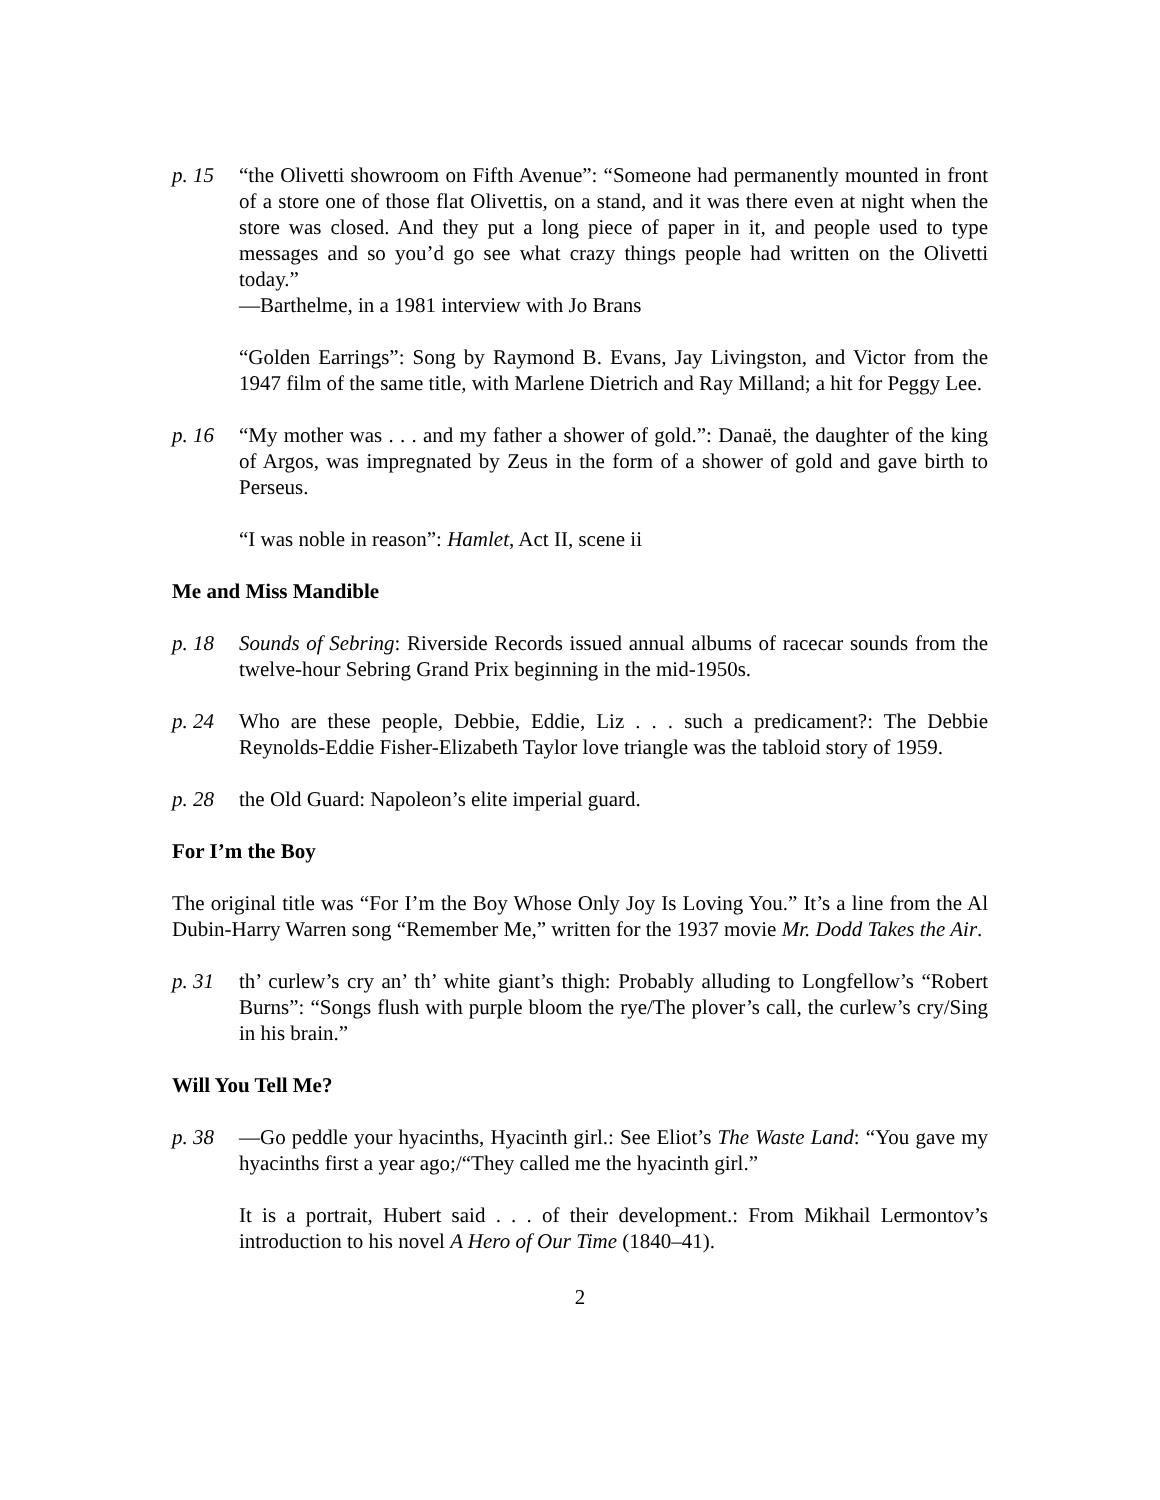p. 15 “the Olivetti showroom on Fifth Avenue”: “Someone had permanently mounted in front of a store one of those flat Olivettis, on a stand, and it was there even at night when the store was closed. And they put a long piece of paper in it, and people used to type messages and so you’d go see what crazy things people had written on the Olivetti today.”
—Barthelme, in a 1981 interview with Jo Brans
“Golden Earrings”: Song by Raymond B. Evans, Jay Livingston, and Victor from the 1947 film of the same title, with Marlene Dietrich and Ray Milland; a hit for Peggy Lee.
p. 16 “My mother was . . . and my father a shower of gold.”: Danaë, the daughter of the king of Argos, was impregnated by Zeus in the form of a shower of gold and gave birth to Perseus.
“I was noble in reason”: Hamlet, Act II, scene ii
Me and Miss Mandible
p. 18 Sounds of Sebring: Riverside Records issued annual albums of racecar sounds from the twelve-hour Sebring Grand Prix beginning in the mid-1950s.
p. 24 Who are these people, Debbie, Eddie, Liz . . . such a predicament?: The Debbie Reynolds-Eddie Fisher-Elizabeth Taylor love triangle was the tabloid story of 1959.
p. 28 the Old Guard: Napoleon’s elite imperial guard.
For I’m the Boy
The original title was “For I’m the Boy Whose Only Joy Is Loving You.” It’s a line from the Al Dubin-Harry Warren song “Remember Me,” written for the 1937 movie Mr. Dodd Takes the Air.
p. 31 th’ curlew’s cry an’ th’ white giant’s thigh: Probably alluding to Longfellow’s “Robert Burns”: “Songs flush with purple bloom the rye/The plover’s call, the curlew’s cry/Sing in his brain.”
Will You Tell Me?
p. 38 —Go peddle your hyacinths, Hyacinth girl.: See Eliot’s The Waste Land: “You gave my hyacinths first a year ago;/“They called me the hyacinth girl.”
It is a portrait, Hubert said . . . of their development.: From Mikhail Lermontov’s introduction to his novel A Hero of Our Time (1840–41).
2